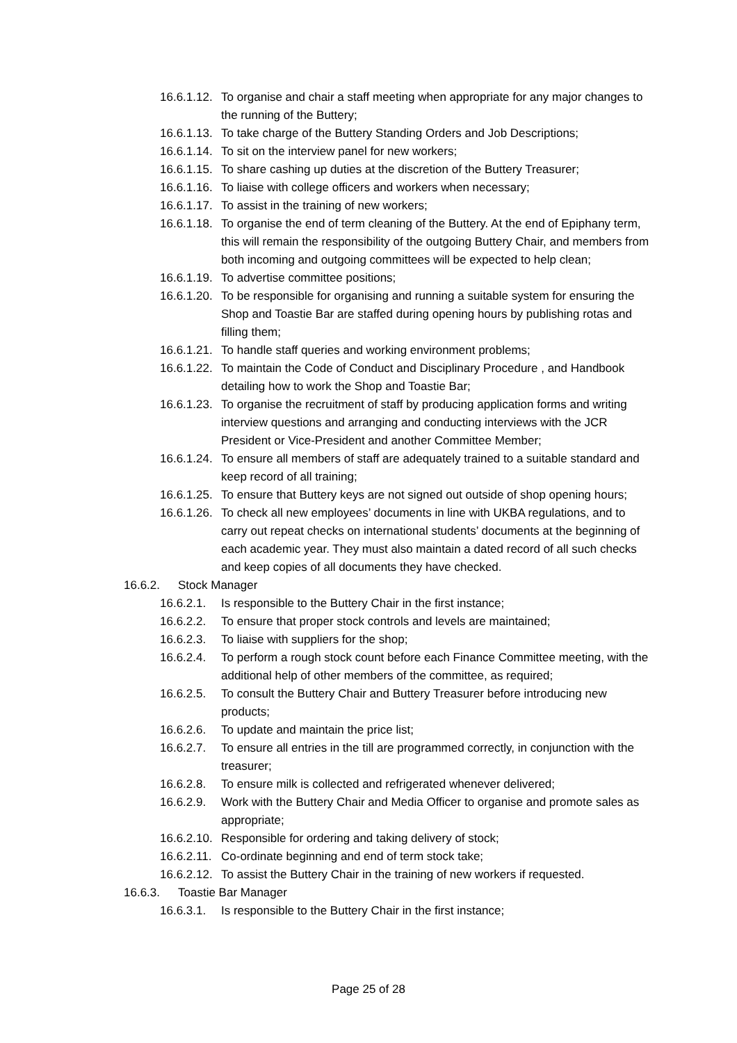16.6.1.12. To organise and chair a staff meeting when appropriate for any major changes to the running of the Buttery;
16.6.1.13. To take charge of the Buttery Standing Orders and Job Descriptions;
16.6.1.14. To sit on the interview panel for new workers;
16.6.1.15. To share cashing up duties at the discretion of the Buttery Treasurer;
16.6.1.16. To liaise with college officers and workers when necessary;
16.6.1.17. To assist in the training of new workers;
16.6.1.18. To organise the end of term cleaning of the Buttery. At the end of Epiphany term, this will remain the responsibility of the outgoing Buttery Chair, and members from both incoming and outgoing committees will be expected to help clean;
16.6.1.19. To advertise committee positions;
16.6.1.20. To be responsible for organising and running a suitable system for ensuring the Shop and Toastie Bar are staffed during opening hours by publishing rotas and filling them;
16.6.1.21. To handle staff queries and working environment problems;
16.6.1.22. To maintain the Code of Conduct and Disciplinary Procedure , and Handbook detailing how to work the Shop and Toastie Bar;
16.6.1.23. To organise the recruitment of staff by producing application forms and writing interview questions and arranging and conducting interviews with the JCR President or Vice-President and another Committee Member;
16.6.1.24. To ensure all members of staff are adequately trained to a suitable standard and keep record of all training;
16.6.1.25. To ensure that Buttery keys are not signed out outside of shop opening hours;
16.6.1.26. To check all new employees’ documents in line with UKBA regulations, and to carry out repeat checks on international students’ documents at the beginning of each academic year. They must also maintain a dated record of all such checks and keep copies of all documents they have checked.
16.6.2. Stock Manager
16.6.2.1. Is responsible to the Buttery Chair in the first instance;
16.6.2.2. To ensure that proper stock controls and levels are maintained;
16.6.2.3. To liaise with suppliers for the shop;
16.6.2.4. To perform a rough stock count before each Finance Committee meeting, with the additional help of other members of the committee, as required;
16.6.2.5. To consult the Buttery Chair and Buttery Treasurer before introducing new products;
16.6.2.6. To update and maintain the price list;
16.6.2.7. To ensure all entries in the till are programmed correctly, in conjunction with the treasurer;
16.6.2.8. To ensure milk is collected and refrigerated whenever delivered;
16.6.2.9. Work with the Buttery Chair and Media Officer to organise and promote sales as appropriate;
16.6.2.10. Responsible for ordering and taking delivery of stock;
16.6.2.11. Co-ordinate beginning and end of term stock take;
16.6.2.12. To assist the Buttery Chair in the training of new workers if requested.
16.6.3. Toastie Bar Manager
16.6.3.1. Is responsible to the Buttery Chair in the first instance;
Page 25 of 28